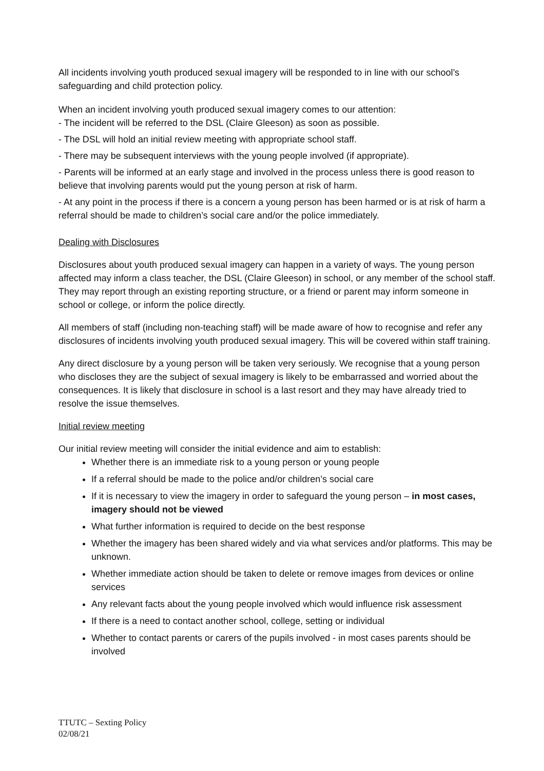All incidents involving youth produced sexual imagery will be responded to in line with our school’s safeguarding and child protection policy.
When an incident involving youth produced sexual imagery comes to our attention:
- The incident will be referred to the DSL (Claire Gleeson) as soon as possible.
- The DSL will hold an initial review meeting with appropriate school staff.
- There may be subsequent interviews with the young people involved (if appropriate).
- Parents will be informed at an early stage and involved in the process unless there is good reason to believe that involving parents would put the young person at risk of harm.
- At any point in the process if there is a concern a young person has been harmed or is at risk of harm a referral should be made to children’s social care and/or the police immediately.
Dealing with Disclosures
Disclosures about youth produced sexual imagery can happen in a variety of ways. The young person affected may inform a class teacher, the DSL (Claire Gleeson) in school, or any member of the school staff. They may report through an existing reporting structure, or a friend or parent may inform someone in school or college, or inform the police directly.
All members of staff (including non-teaching staff) will be made aware of how to recognise and refer any disclosures of incidents involving youth produced sexual imagery. This will be covered within staff training.
Any direct disclosure by a young person will be taken very seriously. We recognise that a young person who discloses they are the subject of sexual imagery is likely to be embarrassed and worried about the consequences. It is likely that disclosure in school is a last resort and they may have already tried to resolve the issue themselves.
Initial review meeting
Our initial review meeting will consider the initial evidence and aim to establish:
Whether there is an immediate risk to a young person or young people
If a referral should be made to the police and/or children’s social care
If it is necessary to view the imagery in order to safeguard the young person – in most cases, imagery should not be viewed
What further information is required to decide on the best response
Whether the imagery has been shared widely and via what services and/or platforms. This may be unknown.
Whether immediate action should be taken to delete or remove images from devices or online services
Any relevant facts about the young people involved which would influence risk assessment
If there is a need to contact another school, college, setting or individual
Whether to contact parents or carers of the pupils involved - in most cases parents should be involved
TTUTC – Sexting Policy
02/08/21